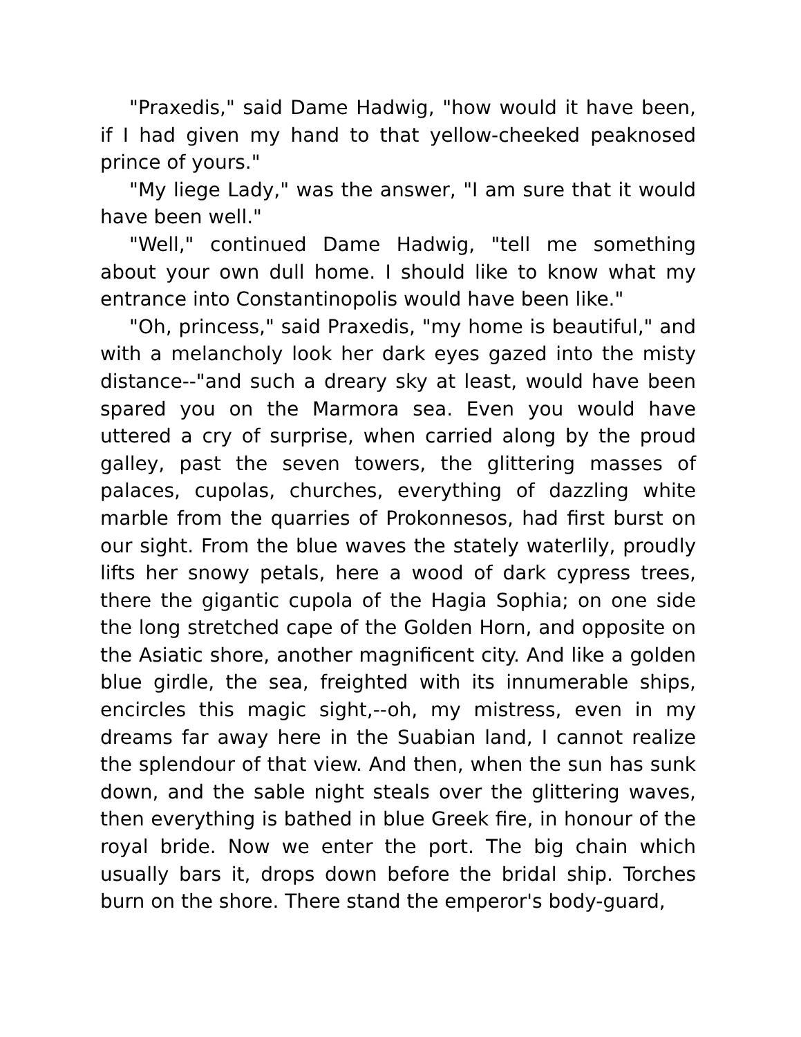"Praxedis," said Dame Hadwig, "how would it have been, if I had given my hand to that yellow-cheeked peaknosed prince of yours."
"My liege Lady," was the answer, "I am sure that it would have been well."
"Well," continued Dame Hadwig, "tell me something about your own dull home. I should like to know what my entrance into Constantinopolis would have been like."
"Oh, princess," said Praxedis, "my home is beautiful," and with a melancholy look her dark eyes gazed into the misty distance--"and such a dreary sky at least, would have been spared you on the Marmora sea. Even you would have uttered a cry of surprise, when carried along by the proud galley, past the seven towers, the glittering masses of palaces, cupolas, churches, everything of dazzling white marble from the quarries of Prokonnesos, had first burst on our sight. From the blue waves the stately waterlily, proudly lifts her snowy petals, here a wood of dark cypress trees, there the gigantic cupola of the Hagia Sophia; on one side the long stretched cape of the Golden Horn, and opposite on the Asiatic shore, another magnificent city. And like a golden blue girdle, the sea, freighted with its innumerable ships, encircles this magic sight,--oh, my mistress, even in my dreams far away here in the Suabian land, I cannot realize the splendour of that view. And then, when the sun has sunk down, and the sable night steals over the glittering waves, then everything is bathed in blue Greek fire, in honour of the royal bride. Now we enter the port. The big chain which usually bars it, drops down before the bridal ship. Torches burn on the shore. There stand the emperor's body-guard,